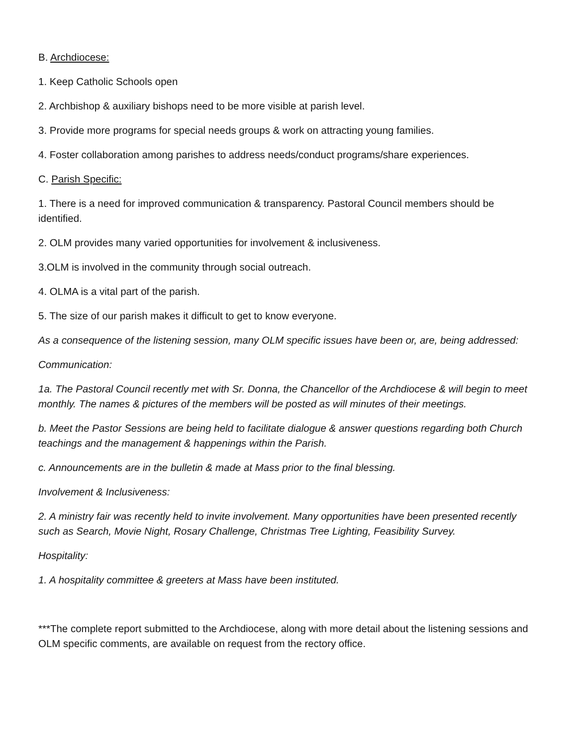B. Archdiocese:
1. Keep Catholic Schools open
2. Archbishop & auxiliary bishops need to be more visible at parish level.
3. Provide more programs for special needs groups & work on attracting young families.
4. Foster collaboration among parishes to address needs/conduct programs/share experiences.
C. Parish Specific:
1. There is a need for improved communication & transparency. Pastoral Council members should be identified.
2. OLM provides many varied opportunities for involvement & inclusiveness.
3.OLM is involved in the community through social outreach.
4. OLMA is a vital part of the parish.
5. The size of our parish makes it difficult to get to know everyone.
As a consequence of the listening session, many OLM specific issues have been or, are, being addressed:
Communication:
1a. The Pastoral Council recently met with Sr. Donna, the Chancellor of the Archdiocese & will begin to meet monthly. The names & pictures of the members will be posted as will minutes of their meetings.
b. Meet the Pastor Sessions are being held to facilitate dialogue & answer questions regarding both Church teachings and the management & happenings within the Parish.
c. Announcements are in the bulletin & made at Mass prior to the final blessing.
Involvement & Inclusiveness:
2. A ministry fair was recently held to invite involvement. Many opportunities have been presented recently such as Search, Movie Night, Rosary Challenge, Christmas Tree Lighting, Feasibility Survey.
Hospitality:
1. A hospitality committee & greeters at Mass have been instituted.
***The complete report submitted to the Archdiocese, along with more detail about the listening sessions and OLM specific comments, are available on request from the rectory office.